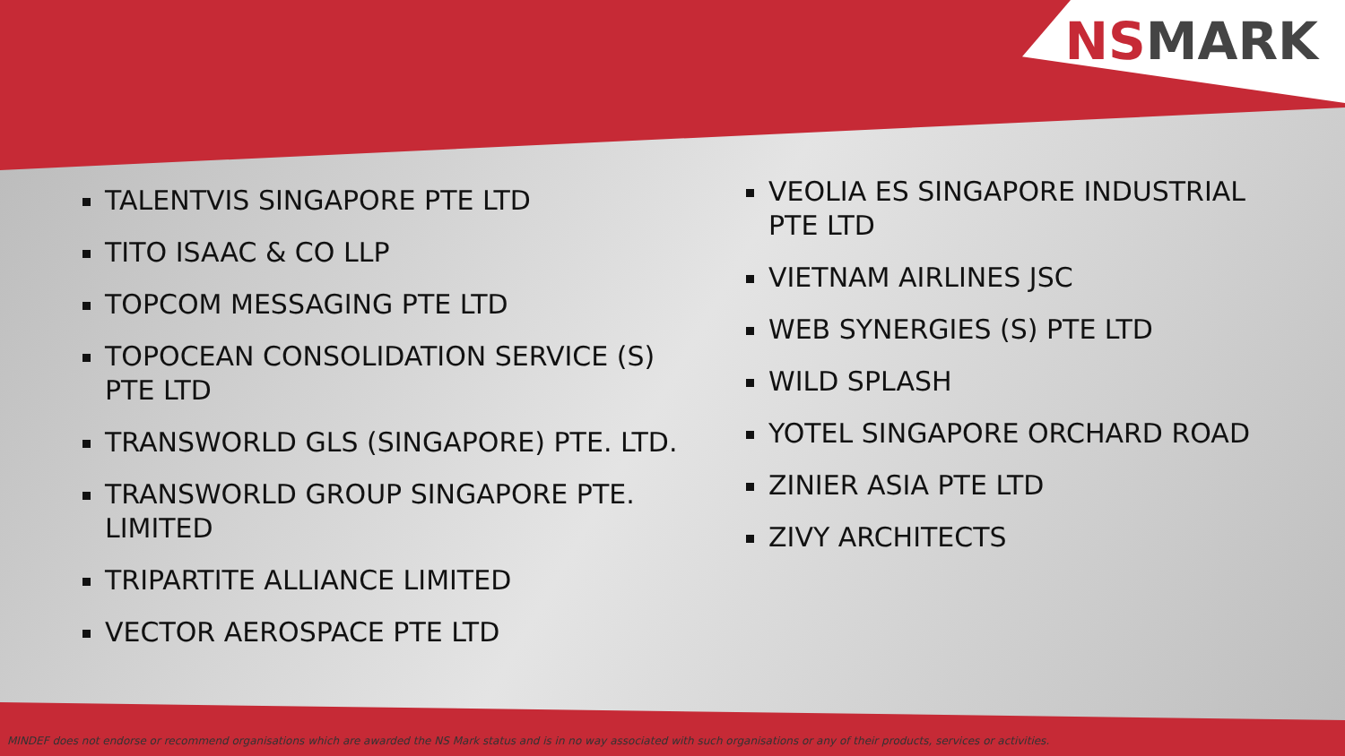NSMARK
TALENTVIS SINGAPORE PTE LTD
TITO ISAAC & CO LLP
TOPCOM MESSAGING PTE LTD
TOPOCEAN CONSOLIDATION SERVICE (S) PTE LTD
TRANSWORLD GLS (SINGAPORE) PTE. LTD.
TRANSWORLD GROUP SINGAPORE PTE. LIMITED
TRIPARTITE ALLIANCE LIMITED
VECTOR AEROSPACE PTE LTD
VEOLIA ES SINGAPORE INDUSTRIAL PTE LTD
VIETNAM AIRLINES JSC
WEB SYNERGIES (S) PTE LTD
WILD SPLASH
YOTEL SINGAPORE ORCHARD ROAD
ZINIER ASIA PTE LTD
ZIVY ARCHITECTS
MINDEF does not endorse or recommend organisations which are awarded the NS Mark status and is in no way associated with such organisations or any of their products, services or activities.